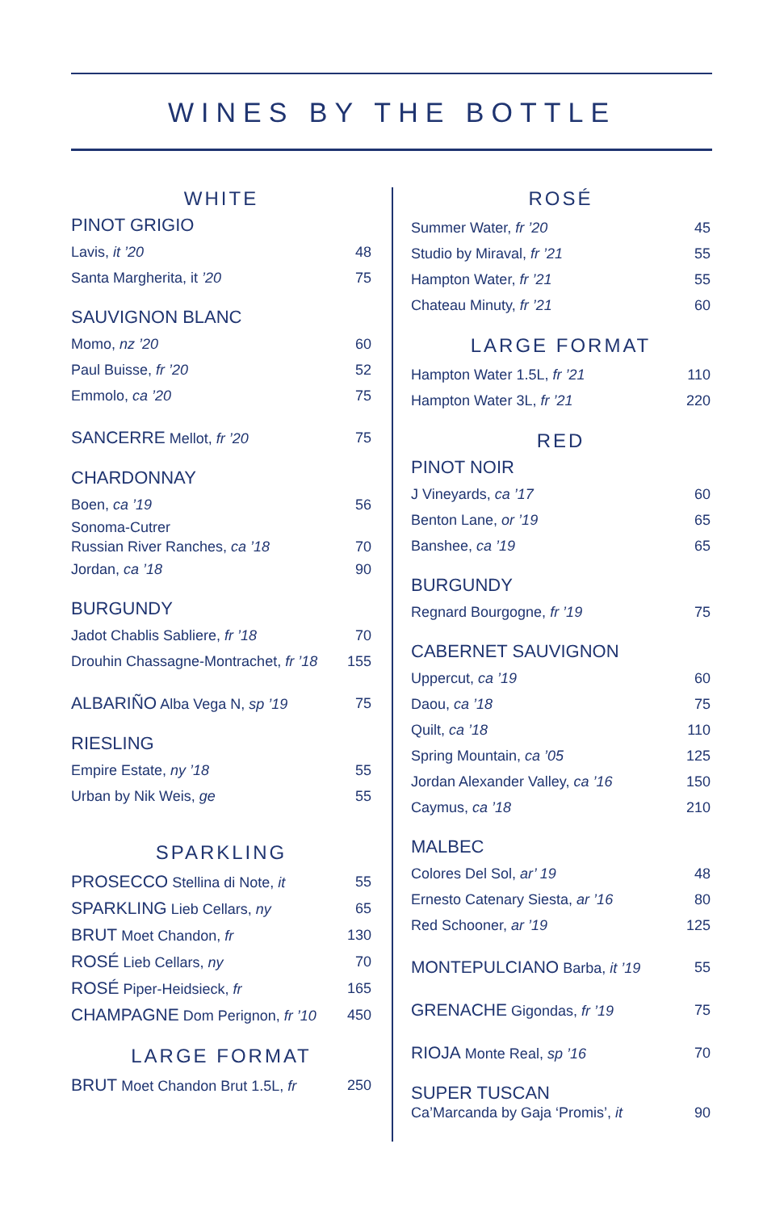WINES BY THE BOTTLE
WHITE
PINOT GRIGIO
Lavis, it ’20 48
Santa Margherita, it ’20 75
SAUVIGNON BLANC
Momo, nz ’20 60
Paul Buisse, fr ’20 52
Emmolo, ca ’20 75
SANCERRE Mellot, fr ’20 75
CHARDONNAY
Boen, ca ’19 56
Sonoma-Cutrer
Russian River Ranches, ca ’18 70
Jordan, ca ’18 90
BURGUNDY
Jadot Chablis Sabliere, fr ’18 70
Drouhin Chassagne-Montrachet, fr ’18 155
ALBARIÑO Alba Vega N, sp ’19 75
RIESLING
Empire Estate, ny ’18 55
Urban by Nik Weis, ge 55
SPARKLING
PROSECCO Stellina di Note, it 55
SPARKLING Lieb Cellars, ny 65
BRUT Moet Chandon, fr 130
ROSÉ Lieb Cellars, ny 70
ROSÉ Piper-Heidsieck, fr 165
CHAMPAGNE Dom Perignon, fr ’10 450
LARGE FORMAT
BRUT Moet Chandon Brut 1.5L, fr 250
ROSÉ
Summer Water, fr ’20 45
Studio by Miraval, fr ’21 55
Hampton Water, fr ’21 55
Chateau Minuty, fr ’21 60
LARGE FORMAT
Hampton Water 1.5L, fr ’21 110
Hampton Water 3L, fr ’21 220
RED
PINOT NOIR
J Vineyards, ca ’17 60
Benton Lane, or ’19 65
Banshee, ca ’19 65
BURGUNDY
Regnard Bourgogne, fr ’19 75
CABERNET SAUVIGNON
Uppercut, ca ’19 60
Daou, ca ’18 75
Quilt, ca ’18 110
Spring Mountain, ca ’05 125
Jordan Alexander Valley, ca ’16 150
Caymus, ca ’18 210
MALBEC
Colores Del Sol, ar’ 19 48
Ernesto Catenary Siesta, ar ’16 80
Red Schooner, ar ’19 125
MONTEPULCIANO Barba, it ’19 55
GRENACHE Gigondas, fr ’19 75
RIOJA Monte Real, sp ’16 70
SUPER TUSCAN
Ca’Marcanda by Gaja ‘Promis’, it 90